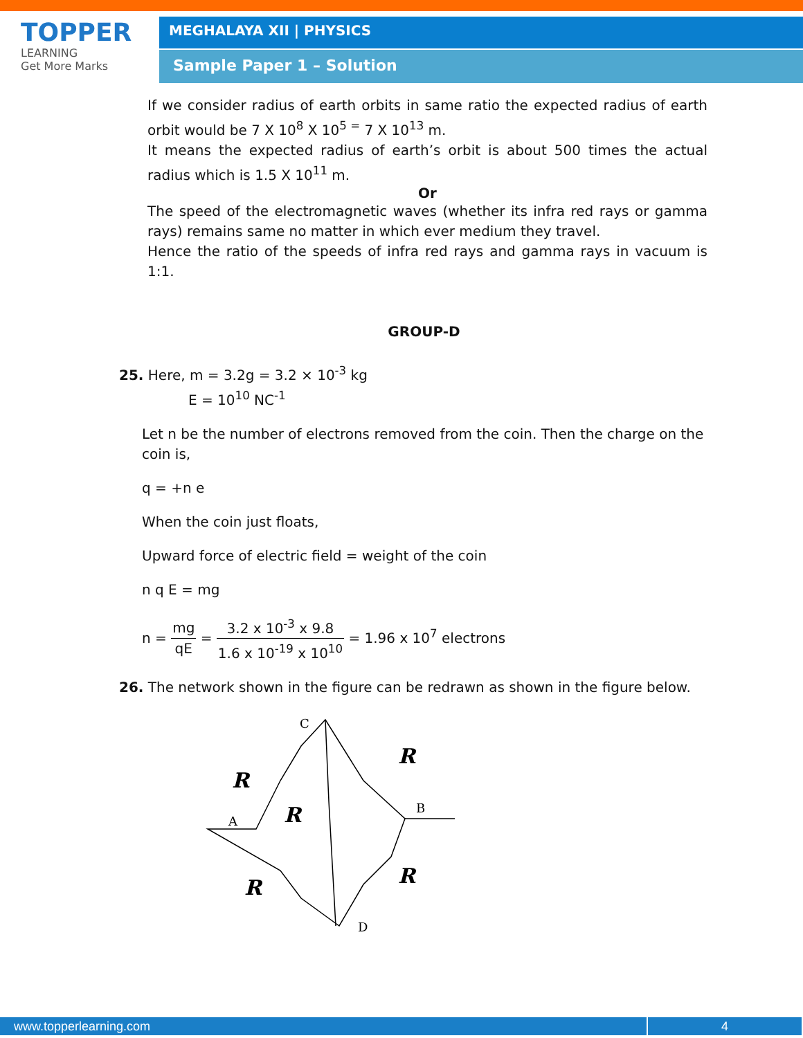TOPPER
LEARNING
Get More Marks
MEGHALAYA XII | PHYSICS
Sample Paper 1 – Solution
If we consider radius of earth orbits in same ratio the expected radius of earth orbit would be 7 X 10<sup>8</sup> X 10<sup>5 =</sup> 7 X 10<sup>13</sup> m.
It means the expected radius of earth’s orbit is about 500 times the actual radius which is 1.5 X 10<sup>11</sup> m.
Or
The speed of the electromagnetic waves (whether its infra red rays or gamma rays) remains same no matter in which ever medium they travel.
Hence the ratio of the speeds of infra red rays and gamma rays in vacuum is 1:1.
GROUP-D
25. Here, m = 3.2g = 3.2 × 10<sup>-3</sup> kg
E = 10<sup>10</sup> NC<sup>-1</sup>
Let n be the number of electrons removed from the coin. Then the charge on the coin is,
q = +n e
When the coin just floats,
Upward force of electric field = weight of the coin
n q E = mg
n = mg qE = 3.2 x 10<sup>-3</sup> x 9.8 1.6 x 10<sup>-19</sup> x 10<sup>10</sup> = 1.96 x 10<sup>7</sup> electrons
26. The network shown in the figure can be redrawn as shown in the figure below.
C
R
R
R
B
A
R
R
D
www.topperlearning.com 4